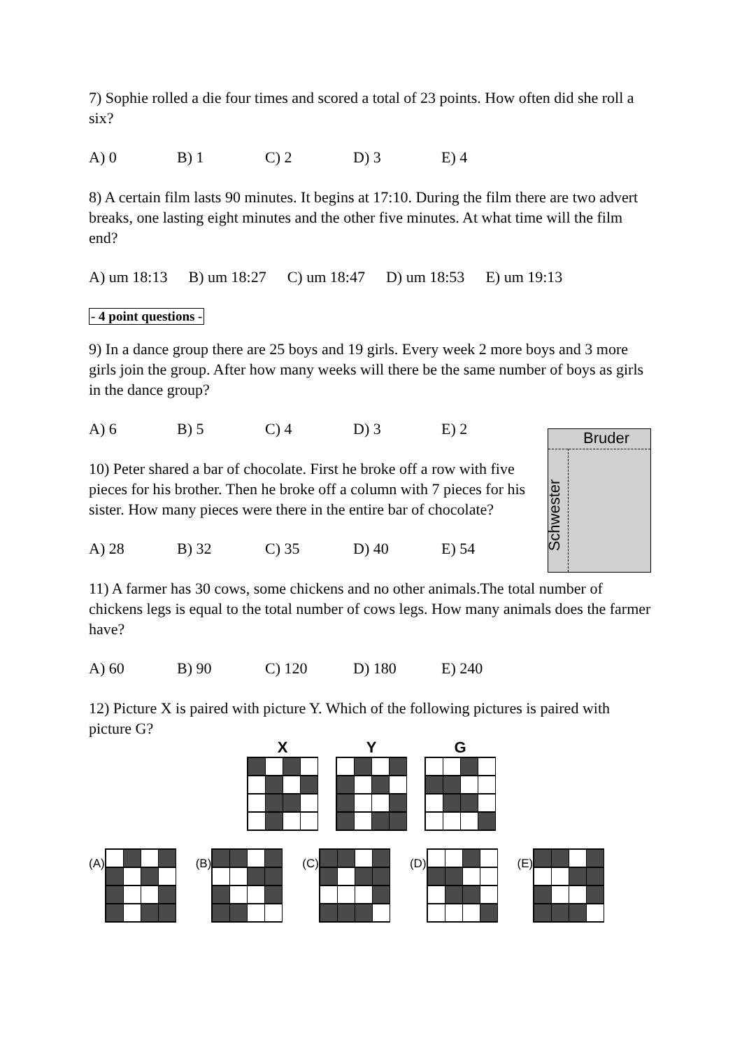7) Sophie rolled a die four times and scored a total of 23 points. How often did she roll a six?
A) 0 B) 1 C) 2 D) 3 E) 4
8) A certain film lasts 90 minutes. It begins at 17:10. During the film there are two advert breaks, one lasting eight minutes and the other five minutes. At what time will the film end?
A) um 18:13 B) um 18:27 C) um 18:47 D) um 18:53 E) um 19:13
- 4 point questions -
9) In a dance group there are 25 boys and 19 girls. Every week 2 more boys and 3 more girls join the group. After how many weeks will there be the same number of boys as girls in the dance group?
A) 6 B) 5 C) 4 D) 3 E) 2
10) Peter shared a bar of chocolate. First he broke off a row with five pieces for his brother. Then he broke off a column with 7 pieces for his sister. How many pieces were there in the entire bar of chocolate?
A) 28 B) 32 C) 35 D) 40 E) 54
Bruder
Schwester
11) A farmer has 30 cows, some chickens and no other animals.The total number of chickens legs is equal to the total number of cows legs. How many animals does the farmer have?
A) 60 B) 90 C) 120 D) 180 E) 240
12) Picture X is paired with picture Y. Which of the following pictures is paired with picture G?
X
Y
G
(A)
(B)
(C)
(D)
(E)